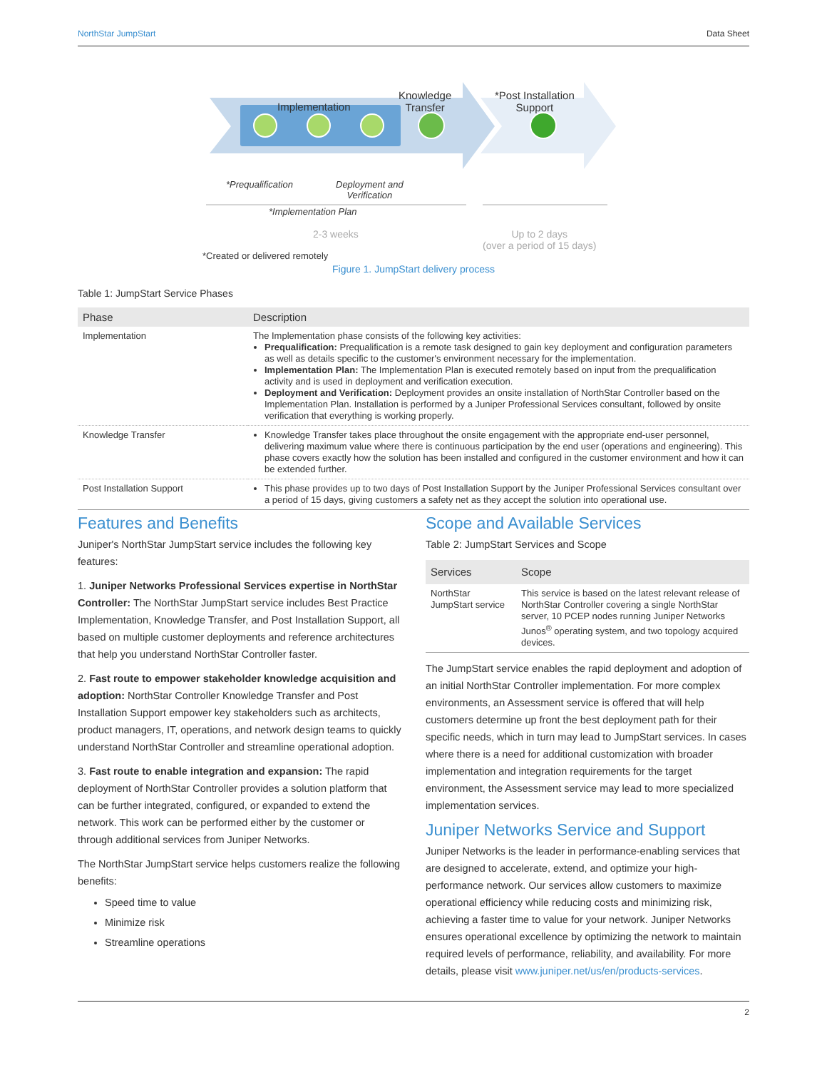NorthStar JumpStart Data Sheet
Implementation
Knowledge
Transfer
*Post Installation
Support
*Prequalification
Deployment and
Verification
*Implementation Plan
2-3 weeks
Up to 2 days
(over a period of 15 days)
*Created or delivered remotely
Figure 1. JumpStart delivery process
Table 1: JumpStart Service Phases
| Phase | Description |
| --- | --- |
| Implementation | The Implementation phase consists of the following key activities: Prequalification: Prequalification is a remote task designed to gain key deployment and configuration parameters as well as details specific to the customer's environment necessary for the implementation. Implementation Plan: The Implementation Plan is executed remotely based on input from the prequalification activity and is used in deployment and verification execution. Deployment and Verification: Deployment provides an onsite installation of NorthStar Controller based on the Implementation Plan. Installation is performed by a Juniper Professional Services consultant, followed by onsite verification that everything is working properly. |
| Knowledge Transfer | Knowledge Transfer takes place throughout the onsite engagement with the appropriate end-user personnel, delivering maximum value where there is continuous participation by the end user (operations and engineering). This phase covers exactly how the solution has been installed and configured in the customer environment and how it can be extended further. |
| Post Installation Support | This phase provides up to two days of Post Installation Support by the Juniper Professional Services consultant over a period of 15 days, giving customers a safety net as they accept the solution into operational use. |
Features and Benefits
Juniper's NorthStar JumpStart service includes the following key features:
1. Juniper Networks Professional Services expertise in NorthStar Controller: The NorthStar JumpStart service includes Best Practice Implementation, Knowledge Transfer, and Post Installation Support, all based on multiple customer deployments and reference architectures that help you understand NorthStar Controller faster.
2. Fast route to empower stakeholder knowledge acquisition and adoption: NorthStar Controller Knowledge Transfer and Post Installation Support empower key stakeholders such as architects, product managers, IT, operations, and network design teams to quickly understand NorthStar Controller and streamline operational adoption.
3. Fast route to enable integration and expansion: The rapid deployment of NorthStar Controller provides a solution platform that can be further integrated, configured, or expanded to extend the network. This work can be performed either by the customer or through additional services from Juniper Networks.
The NorthStar JumpStart service helps customers realize the following benefits:
Speed time to value
Minimize risk
Streamline operations
Scope and Available Services
Table 2: JumpStart Services and Scope
| Services | Scope |
| --- | --- |
| NorthStar JumpStart service | This service is based on the latest relevant release of NorthStar Controller covering a single NorthStar server, 10 PCEP nodes running Juniper Networks Junos<sup>®</sup> operating system, and two topology acquired devices. |
The JumpStart service enables the rapid deployment and adoption of an initial NorthStar Controller implementation. For more complex environments, an Assessment service is offered that will help customers determine up front the best deployment path for their specific needs, which in turn may lead to JumpStart services. In cases where there is a need for additional customization with broader implementation and integration requirements for the target environment, the Assessment service may lead to more specialized implementation services.
Juniper Networks Service and Support
Juniper Networks is the leader in performance-enabling services that are designed to accelerate, extend, and optimize your high-performance network. Our services allow customers to maximize operational efficiency while reducing costs and minimizing risk, achieving a faster time to value for your network. Juniper Networks ensures operational excellence by optimizing the network to maintain required levels of performance, reliability, and availability. For more details, please visit www.juniper.net/us/en/products-services.
2